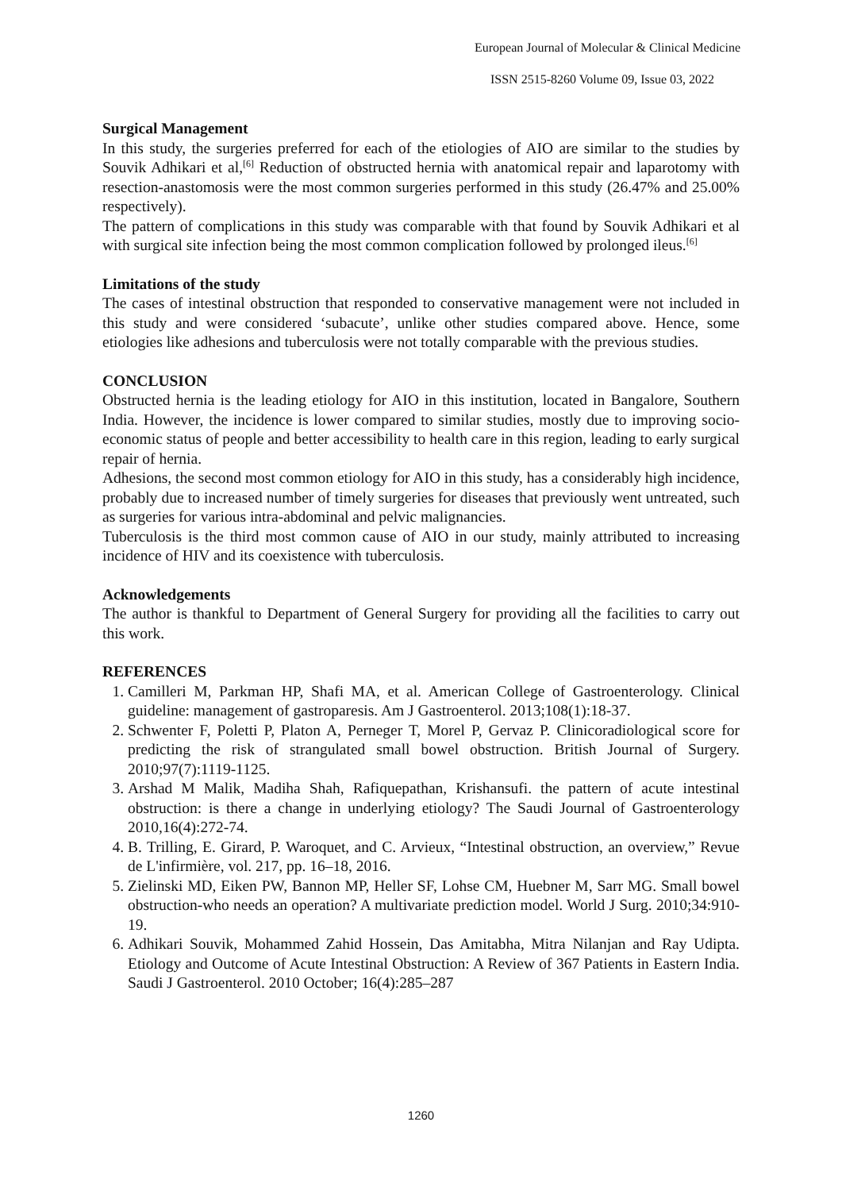European Journal of Molecular & Clinical Medicine
ISSN 2515-8260 Volume 09, Issue 03, 2022
Surgical Management
In this study, the surgeries preferred for each of the etiologies of AIO are similar to the studies by Souvik Adhikari et al,<sup>[6]</sup> Reduction of obstructed hernia with anatomical repair and laparotomy with resection-anastomosis were the most common surgeries performed in this study (26.47% and 25.00% respectively).
The pattern of complications in this study was comparable with that found by Souvik Adhikari et al with surgical site infection being the most common complication followed by prolonged ileus.<sup>[6]</sup>
Limitations of the study
The cases of intestinal obstruction that responded to conservative management were not included in this study and were considered ‘subacute’, unlike other studies compared above. Hence, some etiologies like adhesions and tuberculosis were not totally comparable with the previous studies.
CONCLUSION
Obstructed hernia is the leading etiology for AIO in this institution, located in Bangalore, Southern India. However, the incidence is lower compared to similar studies, mostly due to improving socio-economic status of people and better accessibility to health care in this region, leading to early surgical repair of hernia.
Adhesions, the second most common etiology for AIO in this study, has a considerably high incidence, probably due to increased number of timely surgeries for diseases that previously went untreated, such as surgeries for various intra-abdominal and pelvic malignancies.
Tuberculosis is the third most common cause of AIO in our study, mainly attributed to increasing incidence of HIV and its coexistence with tuberculosis.
Acknowledgements
The author is thankful to Department of General Surgery for providing all the facilities to carry out this work.
REFERENCES
1. Camilleri M, Parkman HP, Shafi MA, et al. American College of Gastroenterology. Clinical guideline: management of gastroparesis. Am J Gastroenterol. 2013;108(1):18-37.
2. Schwenter F, Poletti P, Platon A, Perneger T, Morel P, Gervaz P. Clinicoradiological score for predicting the risk of strangulated small bowel obstruction. British Journal of Surgery. 2010;97(7):1119-1125.
3. Arshad M Malik, Madiha Shah, Rafiquepathan, Krishansufi. the pattern of acute intestinal obstruction: is there a change in underlying etiology? The Saudi Journal of Gastroenterology 2010,16(4):272-74.
4. B. Trilling, E. Girard, P. Waroquet, and C. Arvieux, “Intestinal obstruction, an overview,” Revue de L'infirmière, vol. 217, pp. 16–18, 2016.
5. Zielinski MD, Eiken PW, Bannon MP, Heller SF, Lohse CM, Huebner M, Sarr MG. Small bowel obstruction-who needs an operation? A multivariate prediction model. World J Surg. 2010;34:910-19.
6. Adhikari Souvik, Mohammed Zahid Hossein, Das Amitabha, Mitra Nilanjan and Ray Udipta. Etiology and Outcome of Acute Intestinal Obstruction: A Review of 367 Patients in Eastern India. Saudi J Gastroenterol. 2010 October; 16(4):285–287
1260